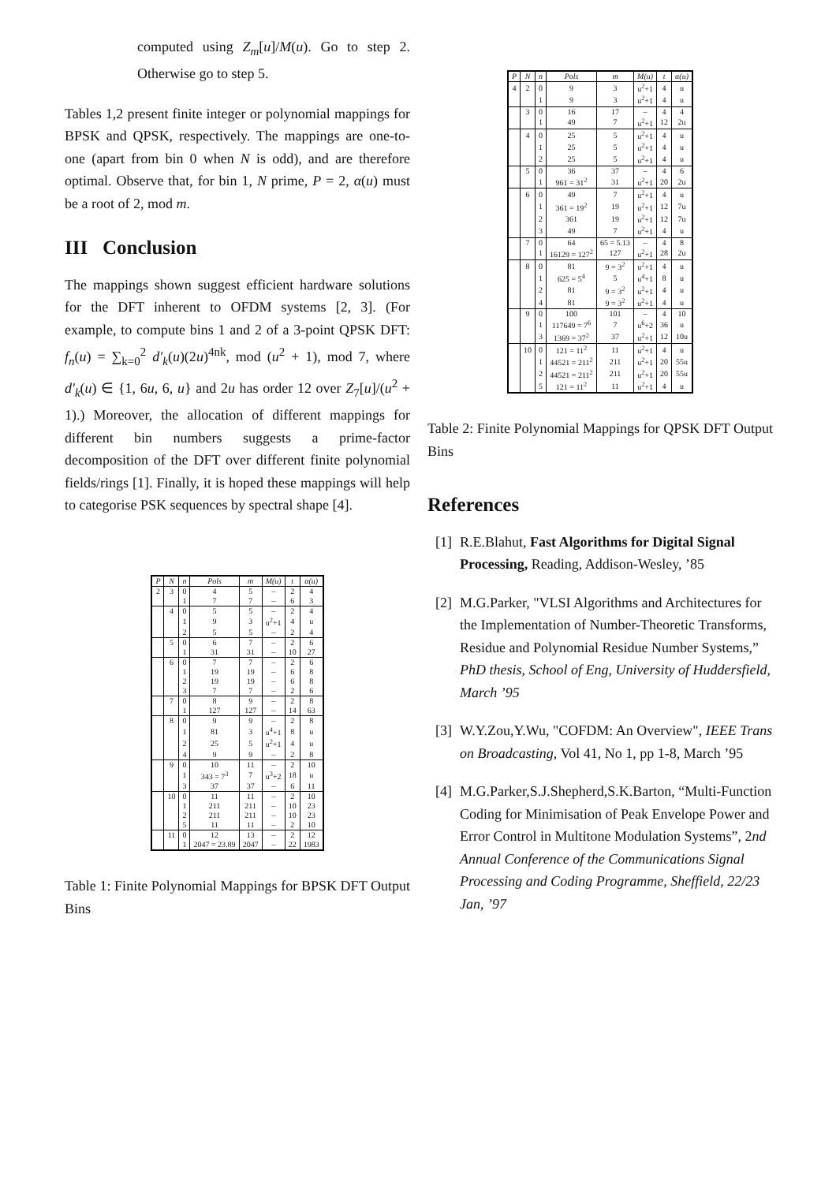computed using Z<sub>m</sub>[u]/M(u). Go to step 2. Otherwise go to step 5.
Tables 1,2 present finite integer or polynomial mappings for BPSK and QPSK, respectively. The mappings are one-to-one (apart from bin 0 when N is odd), and are therefore optimal. Observe that, for bin 1, N prime, P = 2, α(u) must be a root of 2, mod m.
III Conclusion
The mappings shown suggest efficient hardware solutions for the DFT inherent to OFDM systems [2, 3]. (For example, to compute bins 1 and 2 of a 3-point QPSK DFT: f<sub>n</sub>(u) = ∑<sub>k=0</sub><sup>2</sup> d′<sub>k</sub>(u)(2u)<sup>4nk</sup>, mod (u<sup>2</sup> + 1), mod 7, where d′<sub>k</sub>(u) ∈ {1, 6u, 6, u} and 2u has order 12 over Z<sub>7</sub>[u]/(u<sup>2</sup> + 1).) Moreover, the allocation of different mappings for different bin numbers suggests a prime-factor decomposition of the DFT over different finite polynomial fields/rings [1]. Finally, it is hoped these mappings will help to categorise PSK sequences by spectral shape [4].
| P | N | n | Pols | m | M(u) | t | α(u) |
| --- | --- | --- | --- | --- | --- | --- | --- |
| 2 | 3 | 0 | 4 | 5 | – | 2 | 4 |
| | | 1 | 7 | 7 | – | 6 | 3 |
| | 4 | 0 | 5 | 5 | – | 2 | 4 |
| | | 1 | 9 | 3 | u<sup>2</sup>+1 | 4 | u |
| | | 2 | 5 | 5 | – | 2 | 4 |
| | 5 | 0 | 6 | 7 | – | 2 | 6 |
| | | 1 | 31 | 31 | – | 10 | 27 |
| | 6 | 0 | 7 | 7 | – | 2 | 6 |
| | | 1 | 19 | 19 | – | 6 | 8 |
| | | 2 | 19 | 19 | – | 6 | 8 |
| | | 3 | 7 | 7 | – | 2 | 6 |
| | 7 | 0 | 8 | 9 | – | 2 | 8 |
| | | 1 | 127 | 127 | – | 14 | 63 |
| | 8 | 0 | 9 | 9 | – | 2 | 8 |
| | | 1 | 81 | 3 | u<sup>4</sup>+1 | 8 | u |
| | | 2 | 25 | 5 | u<sup>2</sup>+1 | 4 | u |
| | | 4 | 9 | 9 | – | 2 | 8 |
| | 9 | 0 | 10 | 11 | – | 2 | 10 |
| | | 1 | 343 = 7<sup>3</sup> | 7 | u<sup>3</sup>+2 | 18 | u |
| | | 3 | 37 | 37 | – | 6 | 11 |
| | 10 | 0 | 11 | 11 | – | 2 | 10 |
| | | 1 | 211 | 211 | – | 10 | 23 |
| | | 2 | 211 | 211 | – | 10 | 23 |
| | | 5 | 11 | 11 | – | 2 | 10 |
| | 11 | 0 | 12 | 13 | – | 2 | 12 |
| | | 1 | 2047 = 23.89 | 2047 | – | 22 | 1983 |
Table 1: Finite Polynomial Mappings for BPSK DFT Output Bins
| P | N | n | Pols | m | M(u) | t | α(u) |
| --- | --- | --- | --- | --- | --- | --- | --- |
| 4 | 2 | 0 | 9 | 3 | u<sup>2</sup>+1 | 4 | u |
| | | 1 | 9 | 3 | u<sup>2</sup>+1 | 4 | u |
| | 3 | 0 | 16 | 17 | – | 4 | 4 |
| | | 1 | 49 | 7 | u<sup>2</sup>+1 | 12 | 2u |
| | 4 | 0 | 25 | 5 | u<sup>2</sup>+1 | 4 | u |
| | | 1 | 25 | 5 | u<sup>2</sup>+1 | 4 | u |
| | | 2 | 25 | 5 | u<sup>2</sup>+1 | 4 | u |
| | 5 | 0 | 36 | 37 | – | 4 | 6 |
| | | 1 | 961 = 31<sup>2</sup> | 31 | u<sup>2</sup>+1 | 20 | 2u |
| | 6 | 0 | 49 | 7 | u<sup>2</sup>+1 | 4 | u |
| | | 1 | 361 = 19<sup>2</sup> | 19 | u<sup>2</sup>+1 | 12 | 7u |
| | | 2 | 361 | 19 | u<sup>2</sup>+1 | 12 | 7u |
| | | 3 | 49 | 7 | u<sup>2</sup>+1 | 4 | u |
| | 7 | 0 | 64 | 65 = 5.13 | – | 4 | 8 |
| | | 1 | 16129 = 127<sup>2</sup> | 127 | u<sup>2</sup>+1 | 28 | 2u |
| | 8 | 0 | 81 | 9 = 3<sup>2</sup> | u<sup>2</sup>+1 | 4 | u |
| | | 1 | 625 = 5<sup>4</sup> | 5 | u<sup>4</sup>+1 | 8 | u |
| | | 2 | 81 | 9 = 3<sup>2</sup> | u<sup>2</sup>+1 | 4 | u |
| | | 4 | 81 | 9 = 3<sup>2</sup> | u<sup>2</sup>+1 | 4 | u |
| | 9 | 0 | 100 | 101 | – | 4 | 10 |
| | | 1 | 117649 = 7<sup>6</sup> | 7 | u<sup>6</sup>+2 | 36 | u |
| | | 3 | 1369 = 37<sup>2</sup> | 37 | u<sup>2</sup>+1 | 12 | 10u |
| | 10 | 0 | 121 = 11<sup>2</sup> | 11 | u<sup>2</sup>+1 | 4 | u |
| | | 1 | 44521 = 211<sup>2</sup> | 211 | u<sup>2</sup>+1 | 20 | 55u |
| | | 2 | 44521 = 211<sup>2</sup> | 211 | u<sup>2</sup>+1 | 20 | 55u |
| | | 5 | 121 = 11<sup>2</sup> | 11 | u<sup>2</sup>+1 | 4 | u |
Table 2: Finite Polynomial Mappings for QPSK DFT Output Bins
References
[1] R.E.Blahut, Fast Algorithms for Digital Signal Processing, Reading, Addison-Wesley, ’85
[2] M.G.Parker, "VLSI Algorithms and Architectures for the Implementation of Number-Theoretic Transforms, Residue and Polynomial Residue Number Systems,” PhD thesis, School of Eng, University of Huddersfield, March ’95
[3] W.Y.Zou,Y.Wu, "COFDM: An Overview", IEEE Trans on Broadcasting, Vol 41, No 1, pp 1-8, March ’95
[4] M.G.Parker,S.J.Shepherd,S.K.Barton, “Multi-Function Coding for Minimisation of Peak Envelope Power and Error Control in Multitone Modulation Systems”, 2nd Annual Conference of the Communications Signal Processing and Coding Programme, Sheffield, 22/23 Jan, ’97